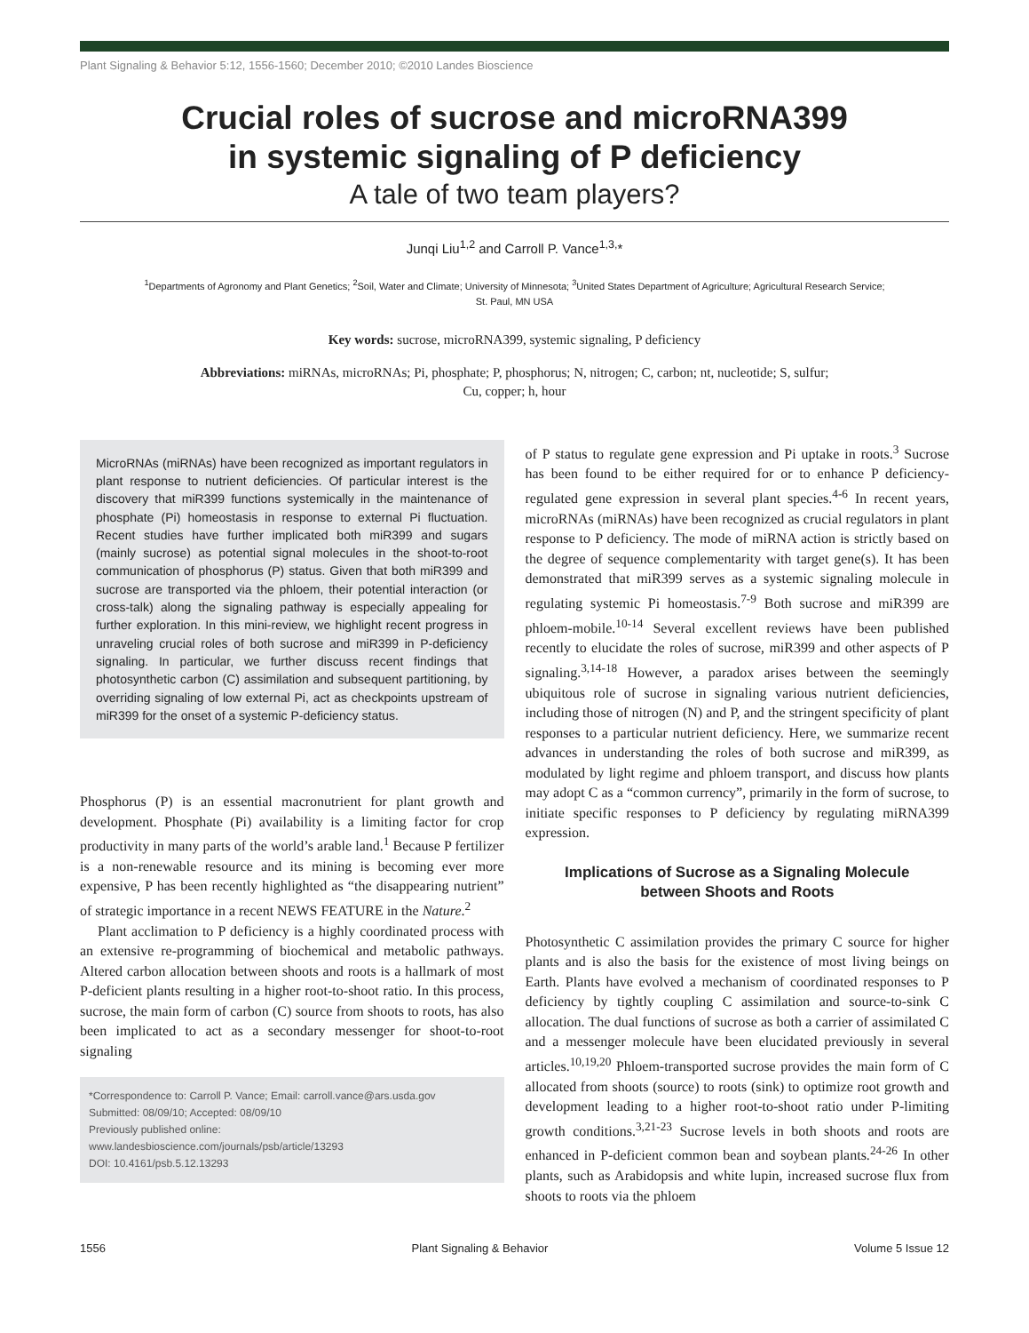Plant Signaling & Behavior 5:12, 1556-1560; December 2010; ©2010 Landes Bioscience
Crucial roles of sucrose and microRNA399
in systemic signaling of P deficiency
A tale of two team players?
Junqi Liu<sup>1,2</sup> and Carroll P. Vance<sup>1,3,</sup>*
<sup>1</sup> Departments of Agronomy and Plant Genetics; <sup>2</sup>Soil, Water and Climate; University of Minnesota; <sup>3</sup>United States Department of Agriculture; Agricultural Research Service;
St. Paul, MN USA
Key words: sucrose, microRNA399, systemic signaling, P deficiency
Abbreviations: miRNAs, microRNAs; Pi, phosphate; P, phosphorus; N, nitrogen; C, carbon; nt, nucleotide; S, sulfur;
Cu, copper; h, hour
MicroRNAs (miRNAs) have been recognized as important regulators in plant response to nutrient deficiencies. Of particular interest is the discovery that miR399 functions systemically in the maintenance of phosphate (Pi) homeostasis in response to external Pi fluctuation. Recent studies have further implicated both miR399 and sugars (mainly sucrose) as potential signal molecules in the shoot-to-root communication of phosphorus (P) status. Given that both miR399 and sucrose are transported via the phloem, their potential interaction (or cross-talk) along the signaling pathway is especially appealing for further exploration. In this mini-review, we highlight recent progress in unraveling crucial roles of both sucrose and miR399 in P-deficiency signaling. In particular, we further discuss recent findings that photosynthetic carbon (C) assimilation and subsequent partitioning, by overriding signaling of low external Pi, act as checkpoints upstream of miR399 for the onset of a systemic P-deficiency status.
Phosphorus (P) is an essential macronutrient for plant growth and development. Phosphate (Pi) availability is a limiting factor for crop productivity in many parts of the world’s arable land.<sup>1</sup> Because P fertilizer is a non-renewable resource and its mining is becoming ever more expensive, P has been recently highlighted as “the disappearing nutrient” of strategic importance in a recent NEWS FEATURE in the Nature.<sup>2</sup>
Plant acclimation to P deficiency is a highly coordinated process with an extensive re-programming of biochemical and metabolic pathways. Altered carbon allocation between shoots and roots is a hallmark of most P-deficient plants resulting in a higher root-to-shoot ratio. In this process, sucrose, the main form of carbon (C) source from shoots to roots, has also been implicated to act as a secondary messenger for shoot-to-root signaling
*Correspondence to: Carroll P. Vance; Email: carroll.vance@ars.usda.gov
Submitted: 08/09/10; Accepted: 08/09/10
Previously published online:
www.landesbioscience.com/journals/psb/article/13293
DOI: 10.4161/psb.5.12.13293
of P status to regulate gene expression and Pi uptake in roots.<sup>3</sup> Sucrose has been found to be either required for or to enhance P deficiency-regulated gene expression in several plant species.<sup>4-6</sup> In recent years, microRNAs (miRNAs) have been recognized as crucial regulators in plant response to P deficiency. The mode of miRNA action is strictly based on the degree of sequence complementarity with target gene(s). It has been demonstrated that miR399 serves as a systemic signaling molecule in regulating systemic Pi homeostasis.<sup>7-9</sup> Both sucrose and miR399 are phloem-mobile.<sup>10-14</sup> Several excellent reviews have been published recently to elucidate the roles of sucrose, miR399 and other aspects of P signaling.<sup>3,14-18</sup> However, a paradox arises between the seemingly ubiquitous role of sucrose in signaling various nutrient deficiencies, including those of nitrogen (N) and P, and the stringent specificity of plant responses to a particular nutrient deficiency. Here, we summarize recent advances in understanding the roles of both sucrose and miR399, as modulated by light regime and phloem transport, and discuss how plants may adopt C as a “common currency”, primarily in the form of sucrose, to initiate specific responses to P deficiency by regulating miRNA399 expression.
Implications of Sucrose as a Signaling Molecule
between Shoots and Roots
Photosynthetic C assimilation provides the primary C source for higher plants and is also the basis for the existence of most living beings on Earth. Plants have evolved a mechanism of coordinated responses to P deficiency by tightly coupling C assimilation and source-to-sink C allocation. The dual functions of sucrose as both a carrier of assimilated C and a messenger molecule have been elucidated previously in several articles.<sup>10,19,20</sup> Phloem-transported sucrose provides the main form of C allocated from shoots (source) to roots (sink) to optimize root growth and development leading to a higher root-to-shoot ratio under P-limiting growth conditions.<sup>3,21-23</sup> Sucrose levels in both shoots and roots are enhanced in P-deficient common bean and soybean plants.<sup>24-26</sup> In other plants, such as Arabidopsis and white lupin, increased sucrose flux from shoots to roots via the phloem
1556 Plant Signaling & Behavior Volume 5 Issue 12